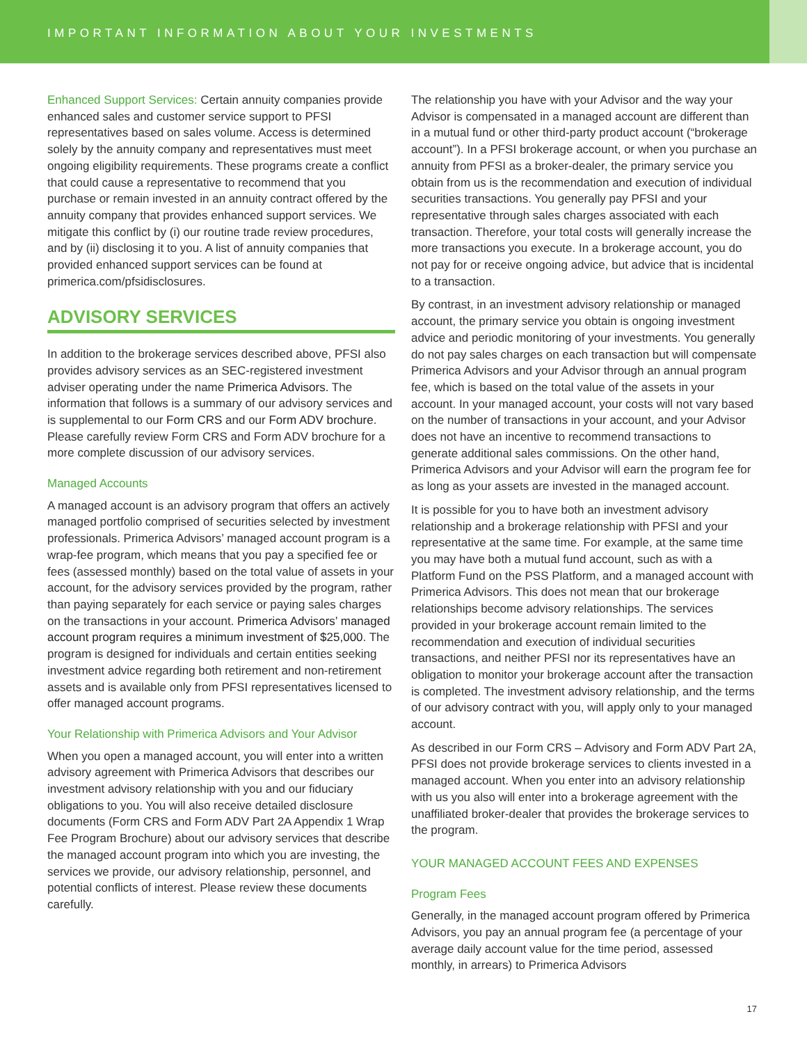IMPORTANT INFORMATION ABOUT YOUR INVESTMENTS
Enhanced Support Services: Certain annuity companies provide enhanced sales and customer service support to PFSI representatives based on sales volume. Access is determined solely by the annuity company and representatives must meet ongoing eligibility requirements. These programs create a conflict that could cause a representative to recommend that you purchase or remain invested in an annuity contract offered by the annuity company that provides enhanced support services. We mitigate this conflict by (i) our routine trade review procedures, and by (ii) disclosing it to you. A list of annuity companies that provided enhanced support services can be found at primerica.com/pfsidisclosures.
ADVISORY SERVICES
In addition to the brokerage services described above, PFSI also provides advisory services as an SEC-registered investment adviser operating under the name Primerica Advisors. The information that follows is a summary of our advisory services and is supplemental to our Form CRS and our Form ADV brochure. Please carefully review Form CRS and Form ADV brochure for a more complete discussion of our advisory services.
Managed Accounts
A managed account is an advisory program that offers an actively managed portfolio comprised of securities selected by investment professionals. Primerica Advisors’ managed account program is a wrap-fee program, which means that you pay a specified fee or fees (assessed monthly) based on the total value of assets in your account, for the advisory services provided by the program, rather than paying separately for each service or paying sales charges on the transactions in your account. Primerica Advisors’ managed account program requires a minimum investment of $25,000. The program is designed for individuals and certain entities seeking investment advice regarding both retirement and non-retirement assets and is available only from PFSI representatives licensed to offer managed account programs.
Your Relationship with Primerica Advisors and Your Advisor
When you open a managed account, you will enter into a written advisory agreement with Primerica Advisors that describes our investment advisory relationship with you and our fiduciary obligations to you. You will also receive detailed disclosure documents (Form CRS and Form ADV Part 2A Appendix 1 Wrap Fee Program Brochure) about our advisory services that describe the managed account program into which you are investing, the services we provide, our advisory relationship, personnel, and potential conflicts of interest. Please review these documents carefully.
The relationship you have with your Advisor and the way your Advisor is compensated in a managed account are different than in a mutual fund or other third-party product account (“brokerage account”). In a PFSI brokerage account, or when you purchase an annuity from PFSI as a broker-dealer, the primary service you obtain from us is the recommendation and execution of individual securities transactions. You generally pay PFSI and your representative through sales charges associated with each transaction. Therefore, your total costs will generally increase the more transactions you execute. In a brokerage account, you do not pay for or receive ongoing advice, but advice that is incidental to a transaction.
By contrast, in an investment advisory relationship or managed account, the primary service you obtain is ongoing investment advice and periodic monitoring of your investments. You generally do not pay sales charges on each transaction but will compensate Primerica Advisors and your Advisor through an annual program fee, which is based on the total value of the assets in your account. In your managed account, your costs will not vary based on the number of transactions in your account, and your Advisor does not have an incentive to recommend transactions to generate additional sales commissions. On the other hand, Primerica Advisors and your Advisor will earn the program fee for as long as your assets are invested in the managed account.
It is possible for you to have both an investment advisory relationship and a brokerage relationship with PFSI and your representative at the same time. For example, at the same time you may have both a mutual fund account, such as with a Platform Fund on the PSS Platform, and a managed account with Primerica Advisors. This does not mean that our brokerage relationships become advisory relationships. The services provided in your brokerage account remain limited to the recommendation and execution of individual securities transactions, and neither PFSI nor its representatives have an obligation to monitor your brokerage account after the transaction is completed. The investment advisory relationship, and the terms of our advisory contract with you, will apply only to your managed account.
As described in our Form CRS – Advisory and Form ADV Part 2A, PFSI does not provide brokerage services to clients invested in a managed account. When you enter into an advisory relationship with us you also will enter into a brokerage agreement with the unaffiliated broker-dealer that provides the brokerage services to the program.
YOUR MANAGED ACCOUNT FEES AND EXPENSES
Program Fees
Generally, in the managed account program offered by Primerica Advisors, you pay an annual program fee (a percentage of your average daily account value for the time period, assessed monthly, in arrears) to Primerica Advisors
17